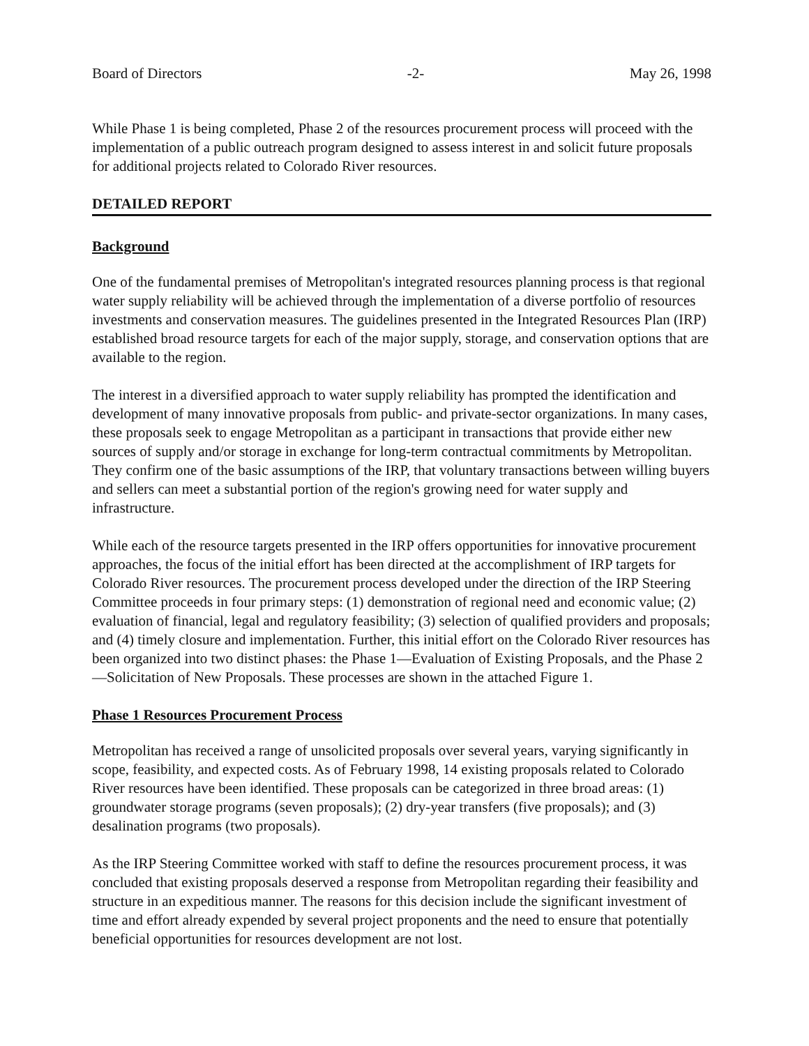Board of Directors -2- May 26, 1998
While Phase 1 is being completed, Phase 2 of the resources procurement process will proceed with the implementation of a public outreach program designed to assess interest in and solicit future proposals for additional projects related to Colorado River resources.
DETAILED REPORT
Background
One of the fundamental premises of Metropolitan's integrated resources planning process is that regional water supply reliability will be achieved through the implementation of a diverse portfolio of resources investments and conservation measures. The guidelines presented in the Integrated Resources Plan (IRP) established broad resource targets for each of the major supply, storage, and conservation options that are available to the region.
The interest in a diversified approach to water supply reliability has prompted the identification and development of many innovative proposals from public- and private-sector organizations. In many cases, these proposals seek to engage Metropolitan as a participant in transactions that provide either new sources of supply and/or storage in exchange for long-term contractual commitments by Metropolitan. They confirm one of the basic assumptions of the IRP, that voluntary transactions between willing buyers and sellers can meet a substantial portion of the region's growing need for water supply and infrastructure.
While each of the resource targets presented in the IRP offers opportunities for innovative procurement approaches, the focus of the initial effort has been directed at the accomplishment of IRP targets for Colorado River resources. The procurement process developed under the direction of the IRP Steering Committee proceeds in four primary steps: (1) demonstration of regional need and economic value; (2) evaluation of financial, legal and regulatory feasibility; (3) selection of qualified providers and proposals; and (4) timely closure and implementation. Further, this initial effort on the Colorado River resources has been organized into two distinct phases: the Phase 1—Evaluation of Existing Proposals, and the Phase 2—Solicitation of New Proposals. These processes are shown in the attached Figure 1.
Phase 1 Resources Procurement Process
Metropolitan has received a range of unsolicited proposals over several years, varying significantly in scope, feasibility, and expected costs. As of February 1998, 14 existing proposals related to Colorado River resources have been identified. These proposals can be categorized in three broad areas: (1) groundwater storage programs (seven proposals); (2) dry-year transfers (five proposals); and (3) desalination programs (two proposals).
As the IRP Steering Committee worked with staff to define the resources procurement process, it was concluded that existing proposals deserved a response from Metropolitan regarding their feasibility and structure in an expeditious manner. The reasons for this decision include the significant investment of time and effort already expended by several project proponents and the need to ensure that potentially beneficial opportunities for resources development are not lost.